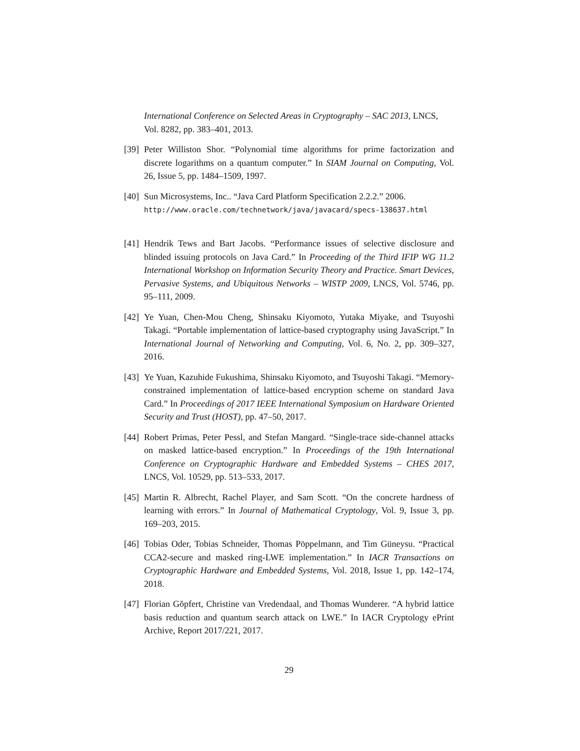International Conference on Selected Areas in Cryptography – SAC 2013, LNCS, Vol. 8282, pp. 383–401, 2013.
[39]
Peter Williston Shor. “Polynomial time algorithms for prime factorization and discrete logarithms on a quantum computer.” In SIAM Journal on Computing, Vol. 26, Issue 5, pp. 1484–1509, 1997.
[40]
Sun Microsystems, Inc.. “Java Card Platform Specification 2.2.2.” 2006.
http://www.oracle.com/technetwork/java/javacard/specs-138637.html
[41]
Hendrik Tews and Bart Jacobs. “Performance issues of selective disclosure and blinded issuing protocols on Java Card.” In Proceeding of the Third IFIP WG 11.2 International Workshop on Information Security Theory and Practice. Smart Devices, Pervasive Systems, and Ubiquitous Networks – WISTP 2009, LNCS, Vol. 5746, pp. 95–111, 2009.
[42]
Ye Yuan, Chen-Mou Cheng, Shinsaku Kiyomoto, Yutaka Miyake, and Tsuyoshi Takagi. “Portable implementation of lattice-based cryptography using JavaScript.” In International Journal of Networking and Computing, Vol. 6, No. 2, pp. 309–327, 2016.
[43]
Ye Yuan, Kazuhide Fukushima, Shinsaku Kiyomoto, and Tsuyoshi Takagi. “Memory-constrained implementation of lattice-based encryption scheme on standard Java Card.” In Proceedings of 2017 IEEE International Symposium on Hardware Oriented Security and Trust (HOST), pp. 47–50, 2017.
[44]
Robert Primas, Peter Pessl, and Stefan Mangard. “Single-trace side-channel attacks on masked lattice-based encryption.” In Proceedings of the 19th International Conference on Cryptographic Hardware and Embedded Systems – CHES 2017, LNCS, Vol. 10529, pp. 513–533, 2017.
[45]
Martin R. Albrecht, Rachel Player, and Sam Scott. “On the concrete hardness of learning with errors.” In Journal of Mathematical Cryptology, Vol. 9, Issue 3, pp. 169–203, 2015.
[46]
Tobias Oder, Tobias Schneider, Thomas Pöppelmann, and Tim Güneysu. “Practical CCA2-secure and masked ring-LWE implementation.” In IACR Transactions on Cryptographic Hardware and Embedded Systems, Vol. 2018, Issue 1, pp. 142–174, 2018.
[47]
Florian Gŏpfert, Christine van Vredendaal, and Thomas Wunderer. “A hybrid lattice basis reduction and quantum search attack on LWE.” In IACR Cryptology ePrint Archive, Report 2017/221, 2017.
29